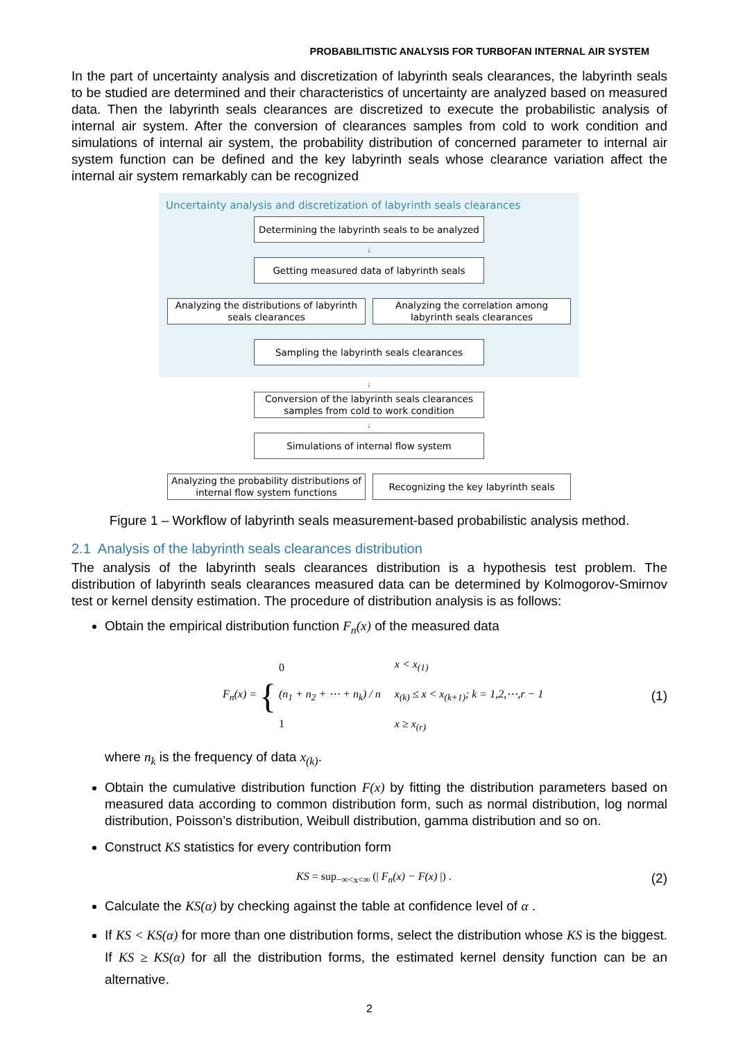PROBABILITISTIC ANALYSIS FOR TURBOFAN INTERNAL AIR SYSTEM
In the part of uncertainty analysis and discretization of labyrinth seals clearances, the labyrinth seals to be studied are determined and their characteristics of uncertainty are analyzed based on measured data. Then the labyrinth seals clearances are discretized to execute the probabilistic analysis of internal air system. After the conversion of clearances samples from cold to work condition and simulations of internal air system, the probability distribution of concerned parameter to internal air system function can be defined and the key labyrinth seals whose clearance variation affect the internal air system remarkably can be recognized
Uncertainty analysis and discretization of labyrinth seals clearances
Determining the labyrinth seals to be analyzed
↓
Getting measured data of labyrinth seals
Analyzing the distributions of labyrinth seals clearances
Analyzing the correlation among labyrinth seals clearances
Sampling the labyrinth seals clearances
↓
Conversion of the labyrinth seals clearances samples from cold to work condition
↓
Simulations of internal flow system
Analyzing the probability distributions of internal flow system functions
Recognizing the key labyrinth seals
Figure 1 – Workflow of labyrinth seals measurement-based probabilistic analysis method.
2.1 Analysis of the labyrinth seals clearances distribution
The analysis of the labyrinth seals clearances distribution is a hypothesis test problem. The distribution of labyrinth seals clearances measured data can be determined by Kolmogorov-Smirnov test or kernel density estimation. The procedure of distribution analysis is as follows:
Obtain the empirical distribution function F<sub>n</sub>(x) of the measured data
F<sub>n</sub>(x) = { 0
(n<sub>1</sub> + n<sub>2</sub> + ⋯ + n<sub>k</sub>) / n
1 x < x<sub>(1)</sub>
x<sub>(k)</sub> ≤ x < x<sub>(k+1)</sub>; k = 1,2,⋯,r − 1
x ≥ x<sub>(r)</sub> (1)
where n<sub>k</sub> is the frequency of data x<sub>(k)</sub>.
Obtain the cumulative distribution function F(x) by fitting the distribution parameters based on measured data according to common distribution form, such as normal distribution, log normal distribution, Poisson’s distribution, Weibull distribution, gamma distribution and so on.
Construct KS statistics for every contribution form
KS = sup<sub>−∞<x<∞</sub> (| F<sub>n</sub>(x) − F(x) |) . (2)
Calculate the KS(α) by checking against the table at confidence level of α .
If KS < KS(α) for more than one distribution forms, select the distribution whose KS is the biggest. If KS ≥ KS(α) for all the distribution forms, the estimated kernel density function can be an alternative.
2